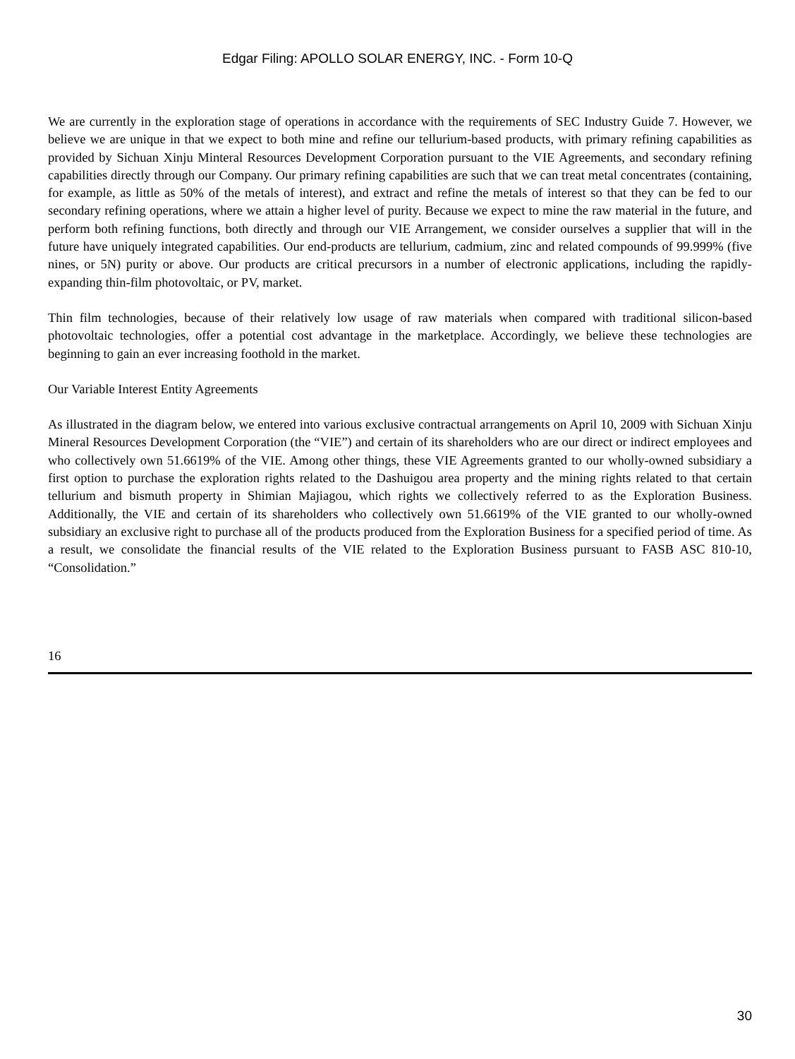Edgar Filing: APOLLO SOLAR ENERGY, INC. - Form 10-Q
We are currently in the exploration stage of operations in accordance with the requirements of SEC Industry Guide 7. However, we believe we are unique in that we expect to both mine and refine our tellurium-based products, with primary refining capabilities as provided by Sichuan Xinju Minteral Resources Development Corporation pursuant to the VIE Agreements, and secondary refining capabilities directly through our Company. Our primary refining capabilities are such that we can treat metal concentrates (containing, for example, as little as 50% of the metals of interest), and extract and refine the metals of interest so that they can be fed to our secondary refining operations, where we attain a higher level of purity. Because we expect to mine the raw material in the future, and perform both refining functions, both directly and through our VIE Arrangement, we consider ourselves a supplier that will in the future have uniquely integrated capabilities. Our end-products are tellurium, cadmium, zinc and related compounds of 99.999% (five nines, or 5N) purity or above. Our products are critical precursors in a number of electronic applications, including the rapidly-expanding thin-film photovoltaic, or PV, market.
Thin film technologies, because of their relatively low usage of raw materials when compared with traditional silicon-based photovoltaic technologies, offer a potential cost advantage in the marketplace. Accordingly, we believe these technologies are beginning to gain an ever increasing foothold in the market.
Our Variable Interest Entity Agreements
As illustrated in the diagram below, we entered into various exclusive contractual arrangements on April 10, 2009 with Sichuan Xinju Mineral Resources Development Corporation (the “VIE”) and certain of its shareholders who are our direct or indirect employees and who collectively own 51.6619% of the VIE. Among other things, these VIE Agreements granted to our wholly-owned subsidiary a first option to purchase the exploration rights related to the Dashuigou area property and the mining rights related to that certain tellurium and bismuth property in Shimian Majiagou, which rights we collectively referred to as the Exploration Business. Additionally, the VIE and certain of its shareholders who collectively own 51.6619% of the VIE granted to our wholly-owned subsidiary an exclusive right to purchase all of the products produced from the Exploration Business for a specified period of time. As a result, we consolidate the financial results of the VIE related to the Exploration Business pursuant to FASB ASC 810-10, “Consolidation.”
16
30